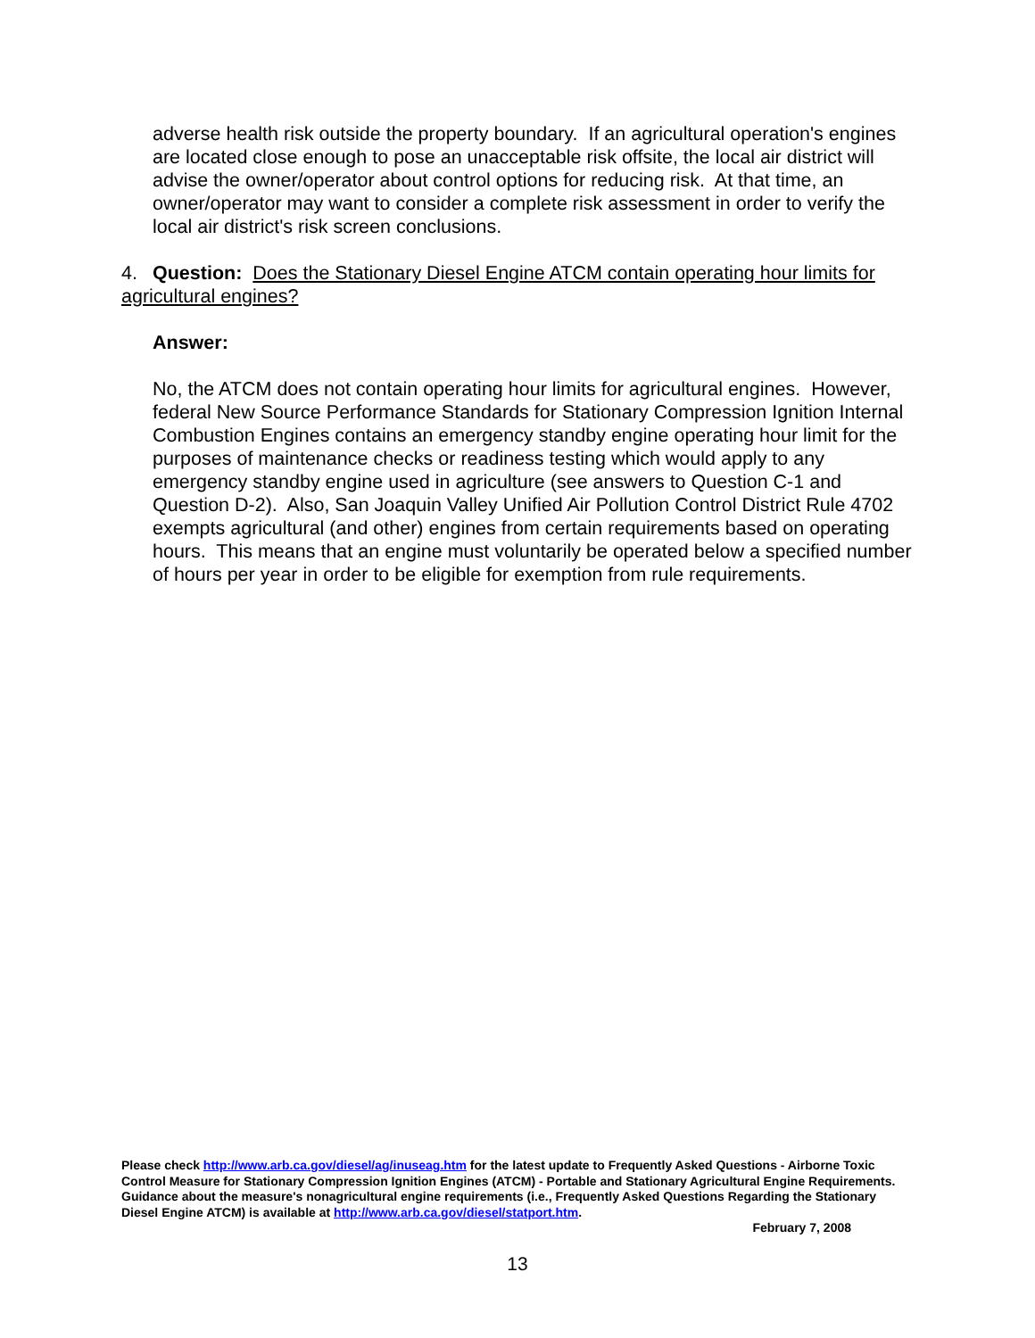adverse health risk outside the property boundary. If an agricultural operation's engines are located close enough to pose an unacceptable risk offsite, the local air district will advise the owner/operator about control options for reducing risk. At that time, an owner/operator may want to consider a complete risk assessment in order to verify the local air district's risk screen conclusions.
4. Question: Does the Stationary Diesel Engine ATCM contain operating hour limits for agricultural engines?
Answer:
No, the ATCM does not contain operating hour limits for agricultural engines. However, federal New Source Performance Standards for Stationary Compression Ignition Internal Combustion Engines contains an emergency standby engine operating hour limit for the purposes of maintenance checks or readiness testing which would apply to any emergency standby engine used in agriculture (see answers to Question C-1 and Question D-2). Also, San Joaquin Valley Unified Air Pollution Control District Rule 4702 exempts agricultural (and other) engines from certain requirements based on operating hours. This means that an engine must voluntarily be operated below a specified number of hours per year in order to be eligible for exemption from rule requirements.
Please check http://www.arb.ca.gov/diesel/ag/inuseag.htm for the latest update to Frequently Asked Questions - Airborne Toxic Control Measure for Stationary Compression Ignition Engines (ATCM) - Portable and Stationary Agricultural Engine Requirements. Guidance about the measure's nonagricultural engine requirements (i.e., Frequently Asked Questions Regarding the Stationary Diesel Engine ATCM) is available at http://www.arb.ca.gov/diesel/statport.htm.
February 7, 2008
13